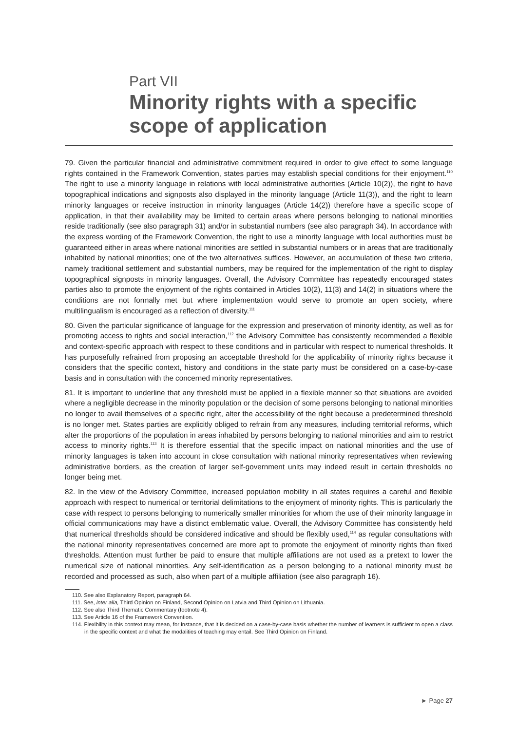Part VII
Minority rights with a specific scope of application
79. Given the particular financial and administrative commitment required in order to give effect to some language rights contained in the Framework Convention, states parties may establish special conditions for their enjoyment.<sup>110</sup> The right to use a minority language in relations with local administrative authorities (Article 10(2)), the right to have topographical indications and signposts also displayed in the minority language (Article 11(3)), and the right to learn minority languages or receive instruction in minority languages (Article 14(2)) therefore have a specific scope of application, in that their availability may be limited to certain areas where persons belonging to national minorities reside traditionally (see also paragraph 31) and/or in substantial numbers (see also paragraph 34). In accordance with the express wording of the Framework Convention, the right to use a minority language with local authorities must be guaranteed either in areas where national minorities are settled in substantial numbers or in areas that are traditionally inhabited by national minorities; one of the two alternatives suffices. However, an accumulation of these two criteria, namely traditional settlement and substantial numbers, may be required for the implementation of the right to display topographical signposts in minority languages. Overall, the Advisory Committee has repeatedly encouraged states parties also to promote the enjoyment of the rights contained in Articles 10(2), 11(3) and 14(2) in situations where the conditions are not formally met but where implementation would serve to promote an open society, where multilingualism is encouraged as a reflection of diversity.<sup>111</sup>
80. Given the particular significance of language for the expression and preservation of minority identity, as well as for promoting access to rights and social interaction,<sup>112</sup> the Advisory Committee has consistently recommended a flexible and context-specific approach with respect to these conditions and in particular with respect to numerical thresholds. It has purposefully refrained from proposing an acceptable threshold for the applicability of minority rights because it considers that the specific context, history and conditions in the state party must be considered on a case-by-case basis and in consultation with the concerned minority representatives.
81. It is important to underline that any threshold must be applied in a flexible manner so that situations are avoided where a negligible decrease in the minority population or the decision of some persons belonging to national minorities no longer to avail themselves of a specific right, alter the accessibility of the right because a predetermined threshold is no longer met. States parties are explicitly obliged to refrain from any measures, including territorial reforms, which alter the proportions of the population in areas inhabited by persons belonging to national minorities and aim to restrict access to minority rights.<sup>113</sup> It is therefore essential that the specific impact on national minorities and the use of minority languages is taken into account in close consultation with national minority representatives when reviewing administrative borders, as the creation of larger self-government units may indeed result in certain thresholds no longer being met.
82. In the view of the Advisory Committee, increased population mobility in all states requires a careful and flexible approach with respect to numerical or territorial delimitations to the enjoyment of minority rights. This is particularly the case with respect to persons belonging to numerically smaller minorities for whom the use of their minority language in official communications may have a distinct emblematic value. Overall, the Advisory Committee has consistently held that numerical thresholds should be considered indicative and should be flexibly used,<sup>114</sup> as regular consultations with the national minority representatives concerned are more apt to promote the enjoyment of minority rights than fixed thresholds. Attention must further be paid to ensure that multiple affiliations are not used as a pretext to lower the numerical size of national minorities. Any self-identification as a person belonging to a national minority must be recorded and processed as such, also when part of a multiple affiliation (see also paragraph 16).
110. See also Explanatory Report, paragraph 64.
111. See, inter alia, Third Opinion on Finland, Second Opinion on Latvia and Third Opinion on Lithuania.
112. See also Third Thematic Commentary (footnote 4).
113. See Article 16 of the Framework Convention.
114. Flexibility in this context may mean, for instance, that it is decided on a case-by-case basis whether the number of learners is sufficient to open a class in the specific context and what the modalities of teaching may entail. See Third Opinion on Finland.
► Page 27